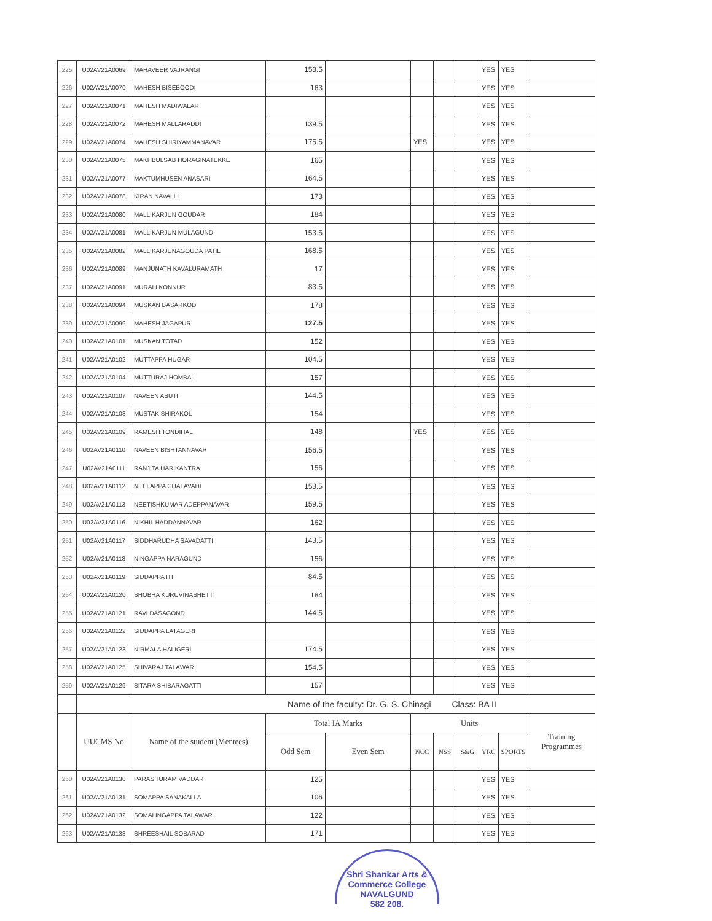| 225 | U02AV21A0069 | MAHAVEER VAJRANGI | 153.5 | | | | | YES | YES | |
| 226 | U02AV21A0070 | MAHESH BISEBOODI | 163 | | | | | YES | YES | |
| 227 | U02AV21A0071 | MAHESH MADIWALAR | | | | | | YES | YES | |
| 228 | U02AV21A0072 | MAHESH MALLARADDI | 139.5 | | | | | YES | YES | |
| 229 | U02AV21A0074 | MAHESH SHIRIYAMMANAVAR | 175.5 | | YES | | | YES | YES | |
| 230 | U02AV21A0075 | MAKHBULSAB HORAGINATEKKE | 165 | | | | | YES | YES | |
| 231 | U02AV21A0077 | MAKTUMHUSEN ANASARI | 164.5 | | | | | YES | YES | |
| 232 | U02AV21A0078 | KIRAN NAVALLI | 173 | | | | | YES | YES | |
| 233 | U02AV21A0080 | MALLIKARJUN GOUDAR | 184 | | | | | YES | YES | |
| 234 | U02AV21A0081 | MALLIKARJUN MULAGUND | 153.5 | | | | | YES | YES | |
| 235 | U02AV21A0082 | MALLIKARJUNAGOUDA PATIL | 168.5 | | | | | YES | YES | |
| 236 | U02AV21A0089 | MANJUNATH KAVALURAMATH | 17 | | | | | YES | YES | |
| 237 | U02AV21A0091 | MURALI KONNUR | 83.5 | | | | | YES | YES | |
| 238 | U02AV21A0094 | MUSKAN BASARKOD | 178 | | | | | YES | YES | |
| 239 | U02AV21A0099 | MAHESH JAGAPUR | 127.5 | | | | | YES | YES | |
| 240 | U02AV21A0101 | MUSKAN TOTAD | 152 | | | | | YES | YES | |
| 241 | U02AV21A0102 | MUTTAPPA HUGAR | 104.5 | | | | | YES | YES | |
| 242 | U02AV21A0104 | MUTTURAJ HOMBAL | 157 | | | | | YES | YES | |
| 243 | U02AV21A0107 | NAVEEN ASUTI | 144.5 | | | | | YES | YES | |
| 244 | U02AV21A0108 | MUSTAK SHIRAKOL | 154 | | | | | YES | YES | |
| 245 | U02AV21A0109 | RAMESH TONDIHAL | 148 | | YES | | | YES | YES | |
| 246 | U02AV21A0110 | NAVEEN BISHTANNAVAR | 156.5 | | | | | YES | YES | |
| 247 | U02AV21A0111 | RANJITA HARIKANTRA | 156 | | | | | YES | YES | |
| 248 | U02AV21A0112 | NEELAPPA CHALAVADI | 153.5 | | | | | YES | YES | |
| 249 | U02AV21A0113 | NEETISHKUMAR ADEPPANAVAR | 159.5 | | | | | YES | YES | |
| 250 | U02AV21A0116 | NIKHIL HADDANNAVAR | 162 | | | | | YES | YES | |
| 251 | U02AV21A0117 | SIDDHARUDHA SAVADATTI | 143.5 | | | | | YES | YES | |
| 252 | U02AV21A0118 | NINGAPPA NARAGUND | 156 | | | | | YES | YES | |
| 253 | U02AV21A0119 | SIDDAPPA ITI | 84.5 | | | | | YES | YES | |
| 254 | U02AV21A0120 | SHOBHA KURUVINASHETTI | 184 | | | | | YES | YES | |
| 255 | U02AV21A0121 | RAVI DASAGOND | 144.5 | | | | | YES | YES | |
| 256 | U02AV21A0122 | SIDDAPPA LATAGERI | | | | | | YES | YES | |
| 257 | U02AV21A0123 | NIRMALA HALIGERI | 174.5 | | | | | YES | YES | |
| 258 | U02AV21A0125 | SHIVARAJ TALAWAR | 154.5 | | | | | YES | YES | |
| 259 | U02AV21A0129 | SITARA SHIBARAGATTI | 157 | | | | | YES | YES | |
| | Name of the faculty: Dr. G. S. Chinagi | | | | | Class: BA II | | | | |
| | UUCMS No | Name of the student (Mentees) | Total IA Marks | | Units | | | | | Training Programmes |
| | | | Odd Sem | Even Sem | NCC | NSS | S&G | YRC | SPORTS | |
| 260 | U02AV21A0130 | PARASHURAM VADDAR | 125 | | | | | YES | YES | |
| 261 | U02AV21A0131 | SOMAPPA SANAKALLA | 106 | | | | | YES | YES | |
| 262 | U02AV21A0132 | SOMALINGAPPA TALAWAR | 122 | | | | | YES | YES | |
| 263 | U02AV21A0133 | SHREESHAIL SOBARAD | 171 | | | | | YES | YES | |
Shri Shankar Arts & Commerce College
NAVALGUND
582 208.